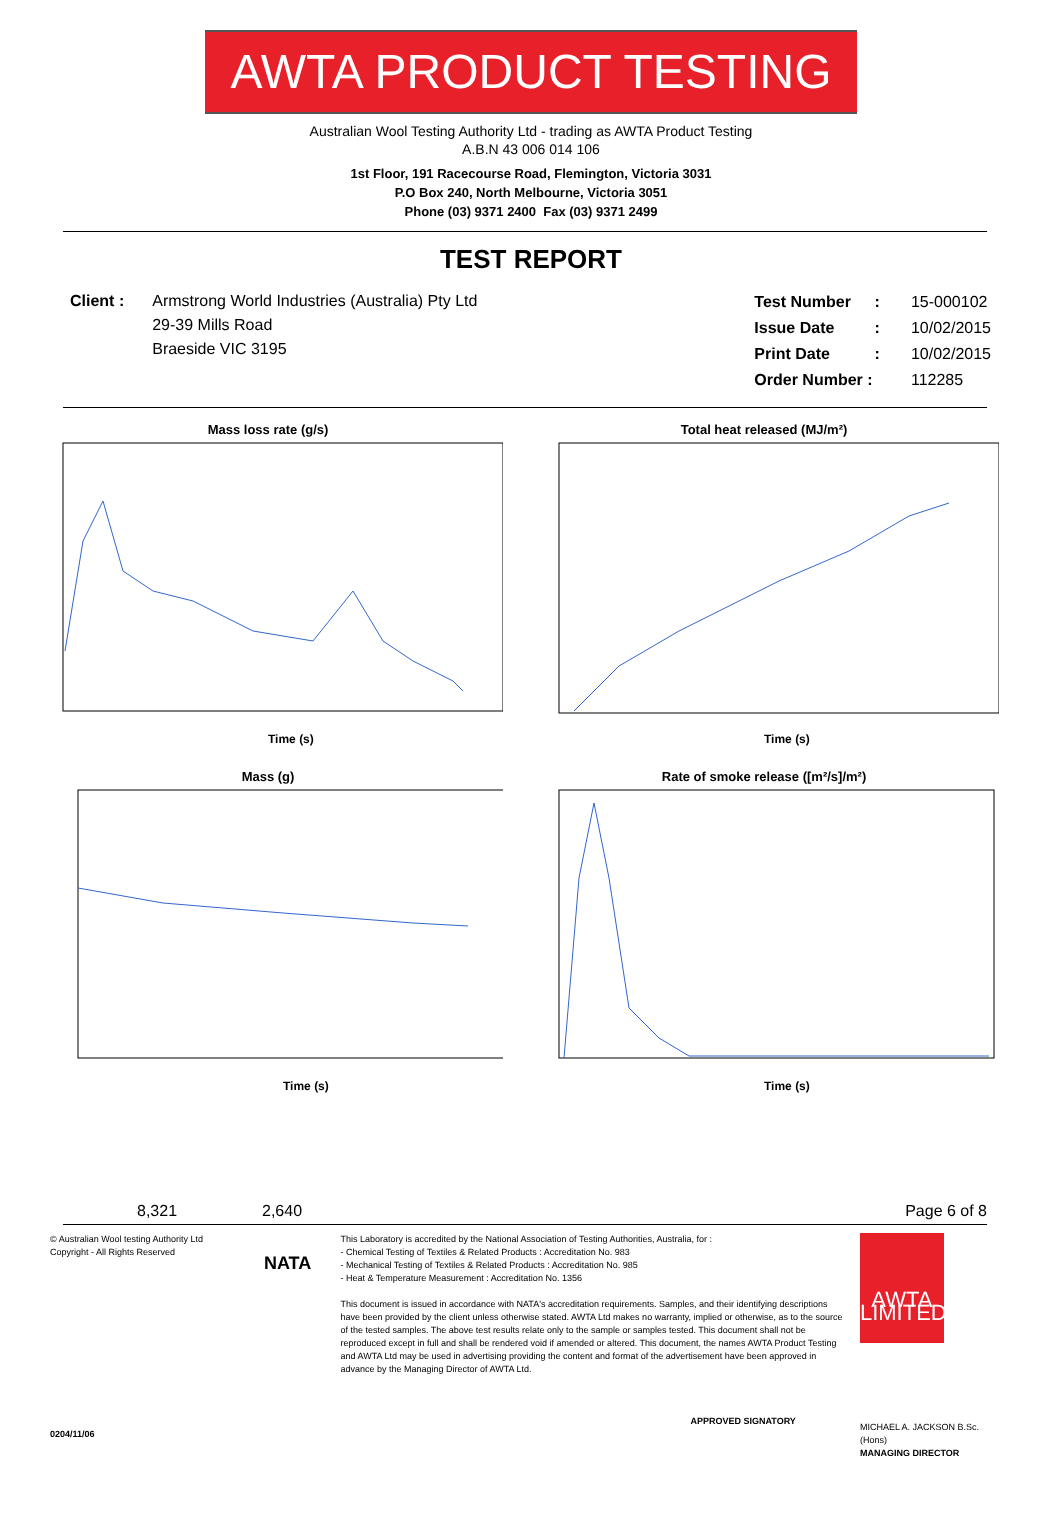AWTA PRODUCT TESTING
Australian Wool Testing Authority Ltd - trading as AWTA Product Testing
A.B.N 43 006 014 106
1st Floor, 191 Racecourse Road, Flemington, Victoria 3031
P.O Box 240, North Melbourne, Victoria 3051
Phone (03) 9371 2400 Fax (03) 9371 2499
TEST REPORT
Client : Armstrong World Industries (Australia) Pty Ltd
29-39 Mills Road
Braeside VIC 3195
| Test Number | : | 15-000102 |
| Issue Date | : | 10/02/2015 |
| Print Date | : | 10/02/2015 |
| Order Number : | | 112285 |
Mass loss rate (g/s)
Time (s)
Total heat released (MJ/m²)
Time (s)
Mass (g)
Time (s)
Rate of smoke release ([m²/s]/m²)
Time (s)
8,321 2,640 Page 6 of 8
© Australian Wool testing Authority Ltd
Copyright - All Rights Reserved
0204/11/06
NATA
This Laboratory is accredited by the National Association of Testing Authorities, Australia, for :
- Chemical Testing of Textiles & Related Products : Accreditation No. 983
- Mechanical Testing of Textiles & Related Products : Accreditation No. 985
- Heat & Temperature Measurement : Accreditation No. 1356
This document is issued in accordance with NATA's accreditation requirements. Samples, and their identifying descriptions have been provided by the client unless otherwise stated. AWTA Ltd makes no warranty, implied or otherwise, as to the source of the tested samples. The above test results relate only to the sample or samples tested. This document shall not be reproduced except in full and shall be rendered void if amended or altered. This document, the names AWTA Product Testing and AWTA Ltd may be used in advertising providing the content and format of the advertisement have been approved in advance by the Managing Director of AWTA Ltd.
APPROVED SIGNATORY
AWTA LIMITED
MICHAEL A. JACKSON B.Sc.(Hons)
MANAGING DIRECTOR